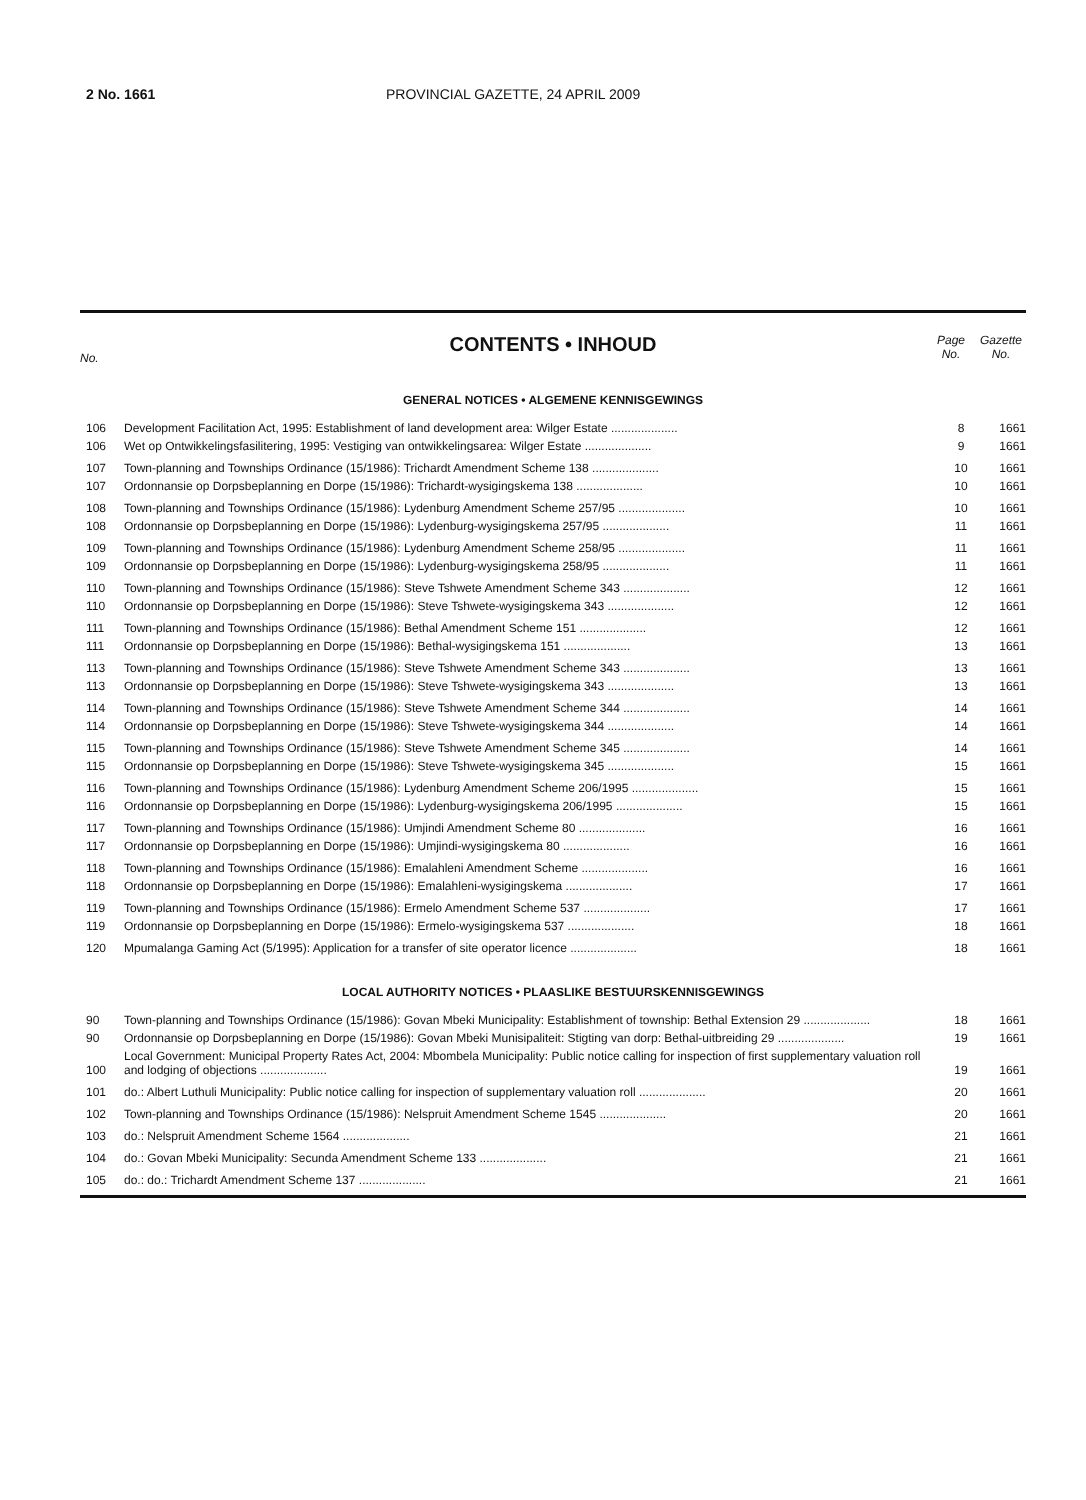2 No. 1661 PROVINCIAL GAZETTE, 24 APRIL 2009
No.
CONTENTS • INHOUD
Page No.
Gazette No.
GENERAL NOTICES • ALGEMENE KENNISGEWINGS
| 106 | Development Facilitation Act, 1995: Establishment of land development area: Wilger Estate .................... | 8 | 1661 |
| 106 | Wet op Ontwikkelingsfasilitering, 1995: Vestiging van ontwikkelingsarea: Wilger Estate .................... | 9 | 1661 |
| 107 | Town-planning and Townships Ordinance (15/1986): Trichardt Amendment Scheme 138 .................... | 10 | 1661 |
| 107 | Ordonnansie op Dorpsbeplanning en Dorpe (15/1986): Trichardt-wysigingskema 138 .................... | 10 | 1661 |
| 108 | Town-planning and Townships Ordinance (15/1986): Lydenburg Amendment Scheme 257/95 .................... | 10 | 1661 |
| 108 | Ordonnansie op Dorpsbeplanning en Dorpe (15/1986): Lydenburg-wysigingskema 257/95 .................... | 11 | 1661 |
| 109 | Town-planning and Townships Ordinance (15/1986): Lydenburg Amendment Scheme 258/95 .................... | 11 | 1661 |
| 109 | Ordonnansie op Dorpsbeplanning en Dorpe (15/1986): Lydenburg-wysigingskema 258/95 .................... | 11 | 1661 |
| 110 | Town-planning and Townships Ordinance (15/1986): Steve Tshwete Amendment Scheme 343 .................... | 12 | 1661 |
| 110 | Ordonnansie op Dorpsbeplanning en Dorpe (15/1986): Steve Tshwete-wysigingskema 343 .................... | 12 | 1661 |
| 111 | Town-planning and Townships Ordinance (15/1986): Bethal Amendment Scheme 151 .................... | 12 | 1661 |
| 111 | Ordonnansie op Dorpsbeplanning en Dorpe (15/1986): Bethal-wysigingskema 151 .................... | 13 | 1661 |
| 113 | Town-planning and Townships Ordinance (15/1986): Steve Tshwete Amendment Scheme 343 .................... | 13 | 1661 |
| 113 | Ordonnansie op Dorpsbeplanning en Dorpe (15/1986): Steve Tshwete-wysigingskema 343 .................... | 13 | 1661 |
| 114 | Town-planning and Townships Ordinance (15/1986): Steve Tshwete Amendment Scheme 344 .................... | 14 | 1661 |
| 114 | Ordonnansie op Dorpsbeplanning en Dorpe (15/1986): Steve Tshwete-wysigingskema 344 .................... | 14 | 1661 |
| 115 | Town-planning and Townships Ordinance (15/1986): Steve Tshwete Amendment Scheme 345 .................... | 14 | 1661 |
| 115 | Ordonnansie op Dorpsbeplanning en Dorpe (15/1986): Steve Tshwete-wysigingskema 345 .................... | 15 | 1661 |
| 116 | Town-planning and Townships Ordinance (15/1986): Lydenburg Amendment Scheme 206/1995 .................... | 15 | 1661 |
| 116 | Ordonnansie op Dorpsbeplanning en Dorpe (15/1986): Lydenburg-wysigingskema 206/1995 .................... | 15 | 1661 |
| 117 | Town-planning and Townships Ordinance (15/1986): Umjindi Amendment Scheme 80 .................... | 16 | 1661 |
| 117 | Ordonnansie op Dorpsbeplanning en Dorpe (15/1986): Umjindi-wysigingskema 80 .................... | 16 | 1661 |
| 118 | Town-planning and Townships Ordinance (15/1986): Emalahleni Amendment Scheme .................... | 16 | 1661 |
| 118 | Ordonnansie op Dorpsbeplanning en Dorpe (15/1986): Emalahleni-wysigingskema .................... | 17 | 1661 |
| 119 | Town-planning and Townships Ordinance (15/1986): Ermelo Amendment Scheme 537 .................... | 17 | 1661 |
| 119 | Ordonnansie op Dorpsbeplanning en Dorpe (15/1986): Ermelo-wysigingskema 537 .................... | 18 | 1661 |
| 120 | Mpumalanga Gaming Act (5/1995): Application for a transfer of site operator licence .................... | 18 | 1661 |
LOCAL AUTHORITY NOTICES • PLAASLIKE BESTUURSKENNISGEWINGS
| 90 | Town-planning and Townships Ordinance (15/1986): Govan Mbeki Municipality: Establishment of township: Bethal Extension 29 .................... | 18 | 1661 |
| 90 | Ordonnansie op Dorpsbeplanning en Dorpe (15/1986): Govan Mbeki Munisipaliteit: Stigting van dorp: Bethal-uitbreiding 29 .................... | 19 | 1661 |
| 100 | Local Government: Municipal Property Rates Act, 2004: Mbombela Municipality: Public notice calling for inspection of first supplementary valuation roll and lodging of objections .................... | 19 | 1661 |
| 101 | do.: Albert Luthuli Municipality: Public notice calling for inspection of supplementary valuation roll .................... | 20 | 1661 |
| 102 | Town-planning and Townships Ordinance (15/1986): Nelspruit Amendment Scheme 1545 .................... | 20 | 1661 |
| 103 | do.: Nelspruit Amendment Scheme 1564 .................... | 21 | 1661 |
| 104 | do.: Govan Mbeki Municipality: Secunda Amendment Scheme 133 .................... | 21 | 1661 |
| 105 | do.: do.: Trichardt Amendment Scheme 137 .................... | 21 | 1661 |